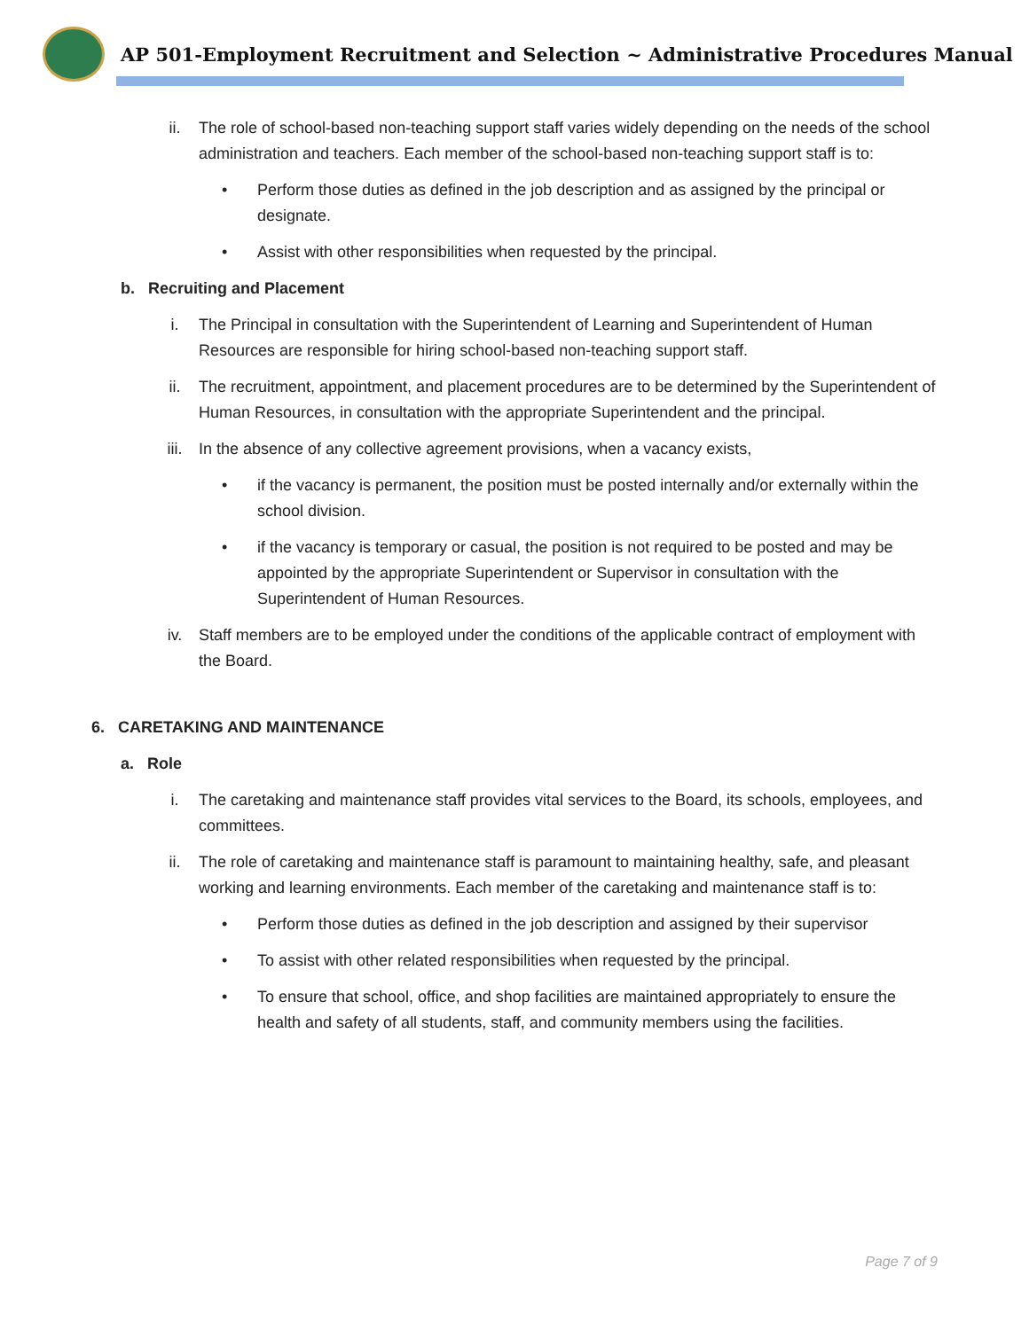AP 501-Employment Recruitment and Selection ~ Administrative Procedures Manual
ii. The role of school-based non-teaching support staff varies widely depending on the needs of the school administration and teachers. Each member of the school-based non-teaching support staff is to:
• Perform those duties as defined in the job description and as assigned by the principal or designate.
• Assist with other responsibilities when requested by the principal.
b. Recruiting and Placement
i. The Principal in consultation with the Superintendent of Learning and Superintendent of Human Resources are responsible for hiring school-based non-teaching support staff.
ii. The recruitment, appointment, and placement procedures are to be determined by the Superintendent of Human Resources, in consultation with the appropriate Superintendent and the principal.
iii. In the absence of any collective agreement provisions, when a vacancy exists,
• if the vacancy is permanent, the position must be posted internally and/or externally within the school division.
• if the vacancy is temporary or casual, the position is not required to be posted and may be appointed by the appropriate Superintendent or Supervisor in consultation with the Superintendent of Human Resources.
iv. Staff members are to be employed under the conditions of the applicable contract of employment with the Board.
6. CARETAKING AND MAINTENANCE
a. Role
i. The caretaking and maintenance staff provides vital services to the Board, its schools, employees, and committees.
ii. The role of caretaking and maintenance staff is paramount to maintaining healthy, safe, and pleasant working and learning environments. Each member of the caretaking and maintenance staff is to:
• Perform those duties as defined in the job description and assigned by their supervisor
• To assist with other related responsibilities when requested by the principal.
• To ensure that school, office, and shop facilities are maintained appropriately to ensure the health and safety of all students, staff, and community members using the facilities.
Page 7 of 9